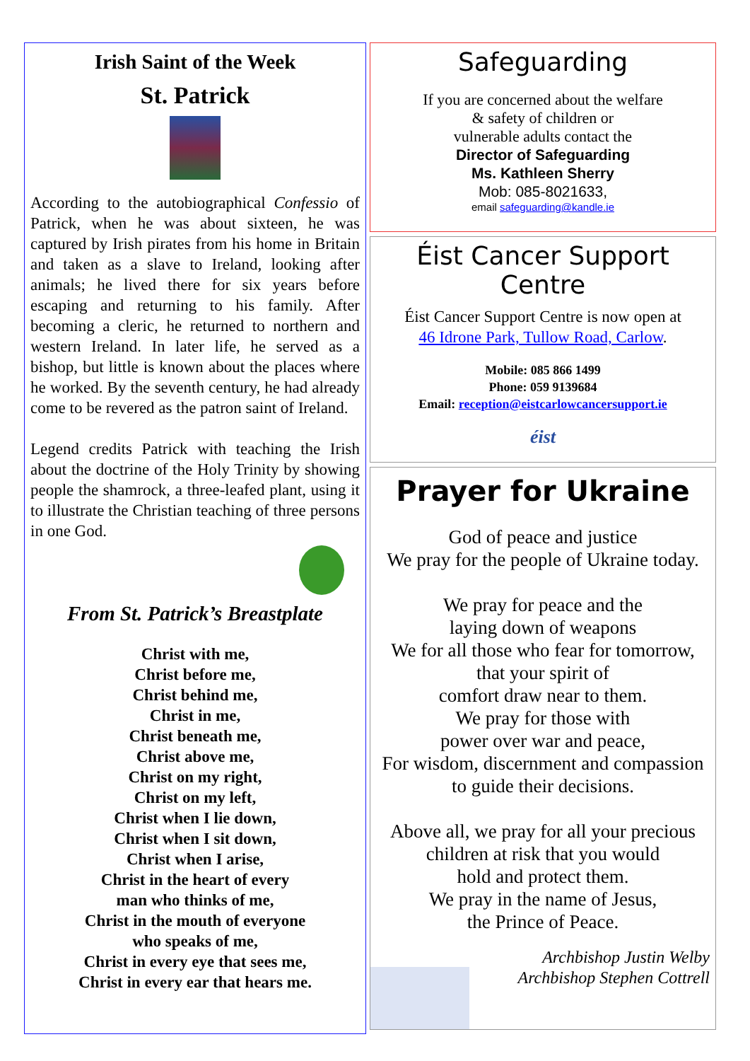Irish Saint of the Week
St. Patrick
According to the autobiographical Confessio of Patrick, when he was about sixteen, he was captured by Irish pirates from his home in Britain and taken as a slave to Ireland, looking after animals; he lived there for six years before escaping and returning to his family. After becoming a cleric, he returned to northern and western Ireland. In later life, he served as a bishop, but little is known about the places where he worked. By the seventh century, he had already come to be revered as the patron saint of Ireland.
Legend credits Patrick with teaching the Irish about the doctrine of the Holy Trinity by showing people the shamrock, a three-leafed plant, using it to illustrate the Christian teaching of three persons in one God.
From St. Patrick’s Breastplate
Christ with me,
Christ before me,
Christ behind me,
Christ in me,
Christ beneath me,
Christ above me,
Christ on my right,
Christ on my left,
Christ when I lie down,
Christ when I sit down,
Christ when I arise,
Christ in the heart of every
man who thinks of me,
Christ in the mouth of everyone
who speaks of me,
Christ in every eye that sees me,
Christ in every ear that hears me.
Safeguarding
If you are concerned about the welfare
& safety of children or
vulnerable adults contact the
Director of Safeguarding
Ms. Kathleen Sherry
Mob: 085-8021633,
email safeguarding@kandle.ie
Éist Cancer Support Centre
Éist Cancer Support Centre is now open at
46 Idrone Park, Tullow Road, Carlow.
Mobile: 085 866 1499
Phone: 059 9139684
Email: reception@eistcarlowcancersupport.ie
éist
Prayer for Ukraine
God of peace and justice
We pray for the people of Ukraine today.
We pray for peace and the
laying down of weapons
We for all those who fear for tomorrow,
that your spirit of
comfort draw near to them.
We pray for those with
power over war and peace,
For wisdom, discernment and compassion
to guide their decisions.
Above all, we pray for all your precious
children at risk that you would
hold and protect them.
We pray in the name of Jesus,
the Prince of Peace.
Archbishop Justin Welby
Archbishop Stephen Cottrell